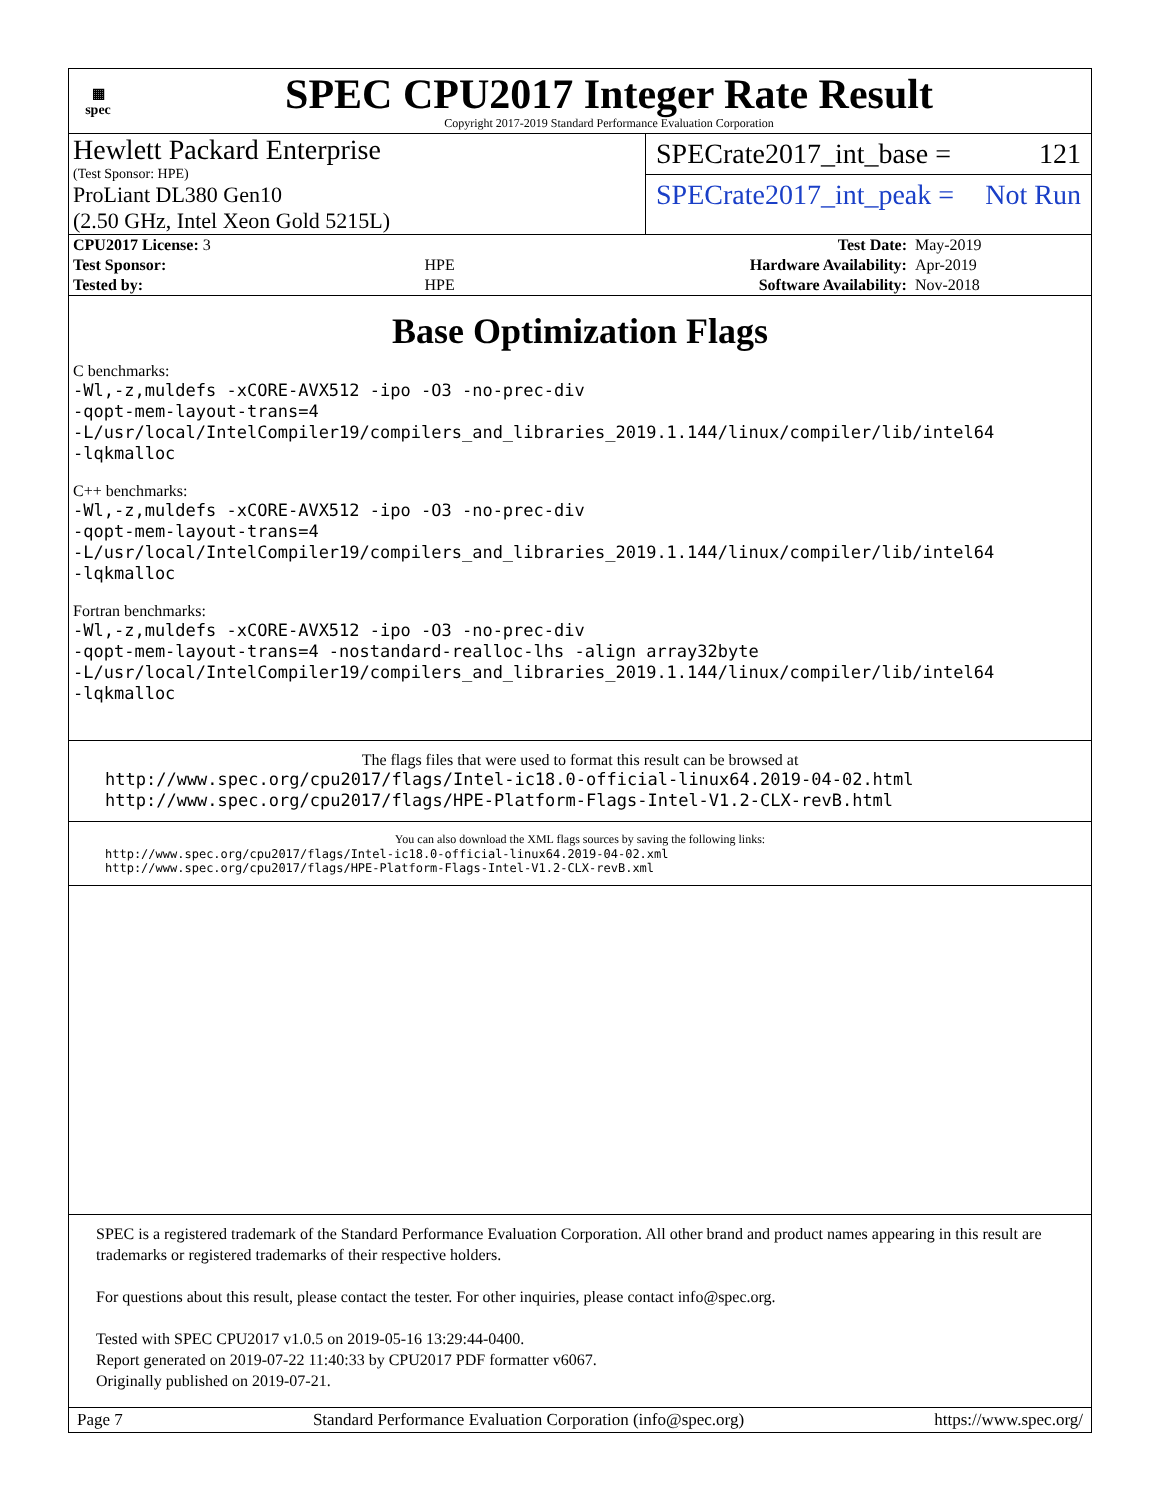▦
spec
SPEC CPU2017 Integer Rate Result
Copyright 2017-2019 Standard Performance Evaluation Corporation
Hewlett Packard Enterprise
(Test Sponsor: HPE)
ProLiant DL380 Gen10
(2.50 GHz, Intel Xeon Gold 5215L)
SPECrate2017_int_base = 121
SPECrate2017_int_peak = Not Run
| CPU2017 License: 3 | | Test Date: | May-2019 |
| Test Sponsor: | HPE | Hardware Availability: | Apr-2019 |
| Tested by: | HPE | Software Availability: | Nov-2018 |
Base Optimization Flags
C benchmarks:
-Wl,-z,muldefs -xCORE-AVX512 -ipo -O3 -no-prec-div
-qopt-mem-layout-trans=4
-L/usr/local/IntelCompiler19/compilers_and_libraries_2019.1.144/linux/compiler/lib/intel64
-lqkmalloc
C++ benchmarks:
-Wl,-z,muldefs -xCORE-AVX512 -ipo -O3 -no-prec-div
-qopt-mem-layout-trans=4
-L/usr/local/IntelCompiler19/compilers_and_libraries_2019.1.144/linux/compiler/lib/intel64
-lqkmalloc
Fortran benchmarks:
-Wl,-z,muldefs -xCORE-AVX512 -ipo -O3 -no-prec-div
-qopt-mem-layout-trans=4 -nostandard-realloc-lhs -align array32byte
-L/usr/local/IntelCompiler19/compilers_and_libraries_2019.1.144/linux/compiler/lib/intel64
-lqkmalloc
The flags files that were used to format this result can be browsed at
http://www.spec.org/cpu2017/flags/Intel-ic18.0-official-linux64.2019-04-02.html
http://www.spec.org/cpu2017/flags/HPE-Platform-Flags-Intel-V1.2-CLX-revB.html
You can also download the XML flags sources by saving the following links:
http://www.spec.org/cpu2017/flags/Intel-ic18.0-official-linux64.2019-04-02.xml
http://www.spec.org/cpu2017/flags/HPE-Platform-Flags-Intel-V1.2-CLX-revB.xml
SPEC is a registered trademark of the Standard Performance Evaluation Corporation. All other brand and product names appearing in this result are trademarks or registered trademarks of their respective holders.
For questions about this result, please contact the tester. For other inquiries, please contact info@spec.org.
Tested with SPEC CPU2017 v1.0.5 on 2019-05-16 13:29:44-0400.
Report generated on 2019-07-22 11:40:33 by CPU2017 PDF formatter v6067.
Originally published on 2019-07-21.
Page 7 Standard Performance Evaluation Corporation (info@spec.org) https://www.spec.org/